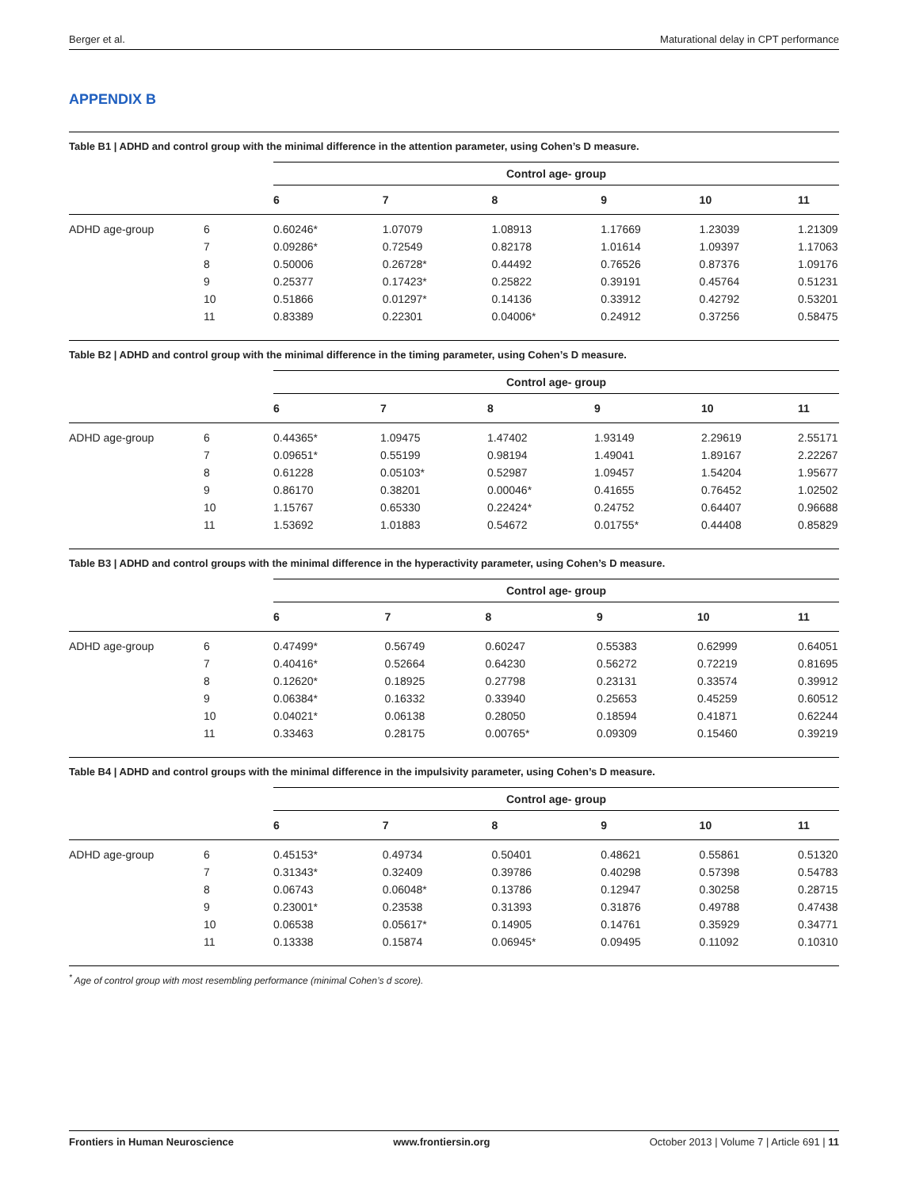Berger et al. Maturational delay in CPT performance
APPENDIX B
Table B1 | ADHD and control group with the minimal difference in the attention parameter, using Cohen’s D measure.
| | | Control age- group | | | | | |
| --- | --- | --- | --- | --- | --- | --- | --- |
| | | 6 | 7 | 8 | 9 | 10 | 11 |
| ADHD age-group | 6 | 0.60246* | 1.07079 | 1.08913 | 1.17669 | 1.23039 | 1.21309 |
| | 7 | 0.09286* | 0.72549 | 0.82178 | 1.01614 | 1.09397 | 1.17063 |
| | 8 | 0.50006 | 0.26728* | 0.44492 | 0.76526 | 0.87376 | 1.09176 |
| | 9 | 0.25377 | 0.17423* | 0.25822 | 0.39191 | 0.45764 | 0.51231 |
| | 10 | 0.51866 | 0.01297* | 0.14136 | 0.33912 | 0.42792 | 0.53201 |
| | 11 | 0.83389 | 0.22301 | 0.04006* | 0.24912 | 0.37256 | 0.58475 |
Table B2 | ADHD and control group with the minimal difference in the timing parameter, using Cohen’s D measure.
| | | Control age- group | | | | | |
| --- | --- | --- | --- | --- | --- | --- | --- |
| | | 6 | 7 | 8 | 9 | 10 | 11 |
| ADHD age-group | 6 | 0.44365* | 1.09475 | 1.47402 | 1.93149 | 2.29619 | 2.55171 |
| | 7 | 0.09651* | 0.55199 | 0.98194 | 1.49041 | 1.89167 | 2.22267 |
| | 8 | 0.61228 | 0.05103* | 0.52987 | 1.09457 | 1.54204 | 1.95677 |
| | 9 | 0.86170 | 0.38201 | 0.00046* | 0.41655 | 0.76452 | 1.02502 |
| | 10 | 1.15767 | 0.65330 | 0.22424* | 0.24752 | 0.64407 | 0.96688 |
| | 11 | 1.53692 | 1.01883 | 0.54672 | 0.01755* | 0.44408 | 0.85829 |
Table B3 | ADHD and control groups with the minimal difference in the hyperactivity parameter, using Cohen’s D measure.
| | | Control age- group | | | | | |
| --- | --- | --- | --- | --- | --- | --- | --- |
| | | 6 | 7 | 8 | 9 | 10 | 11 |
| ADHD age-group | 6 | 0.47499* | 0.56749 | 0.60247 | 0.55383 | 0.62999 | 0.64051 |
| | 7 | 0.40416* | 0.52664 | 0.64230 | 0.56272 | 0.72219 | 0.81695 |
| | 8 | 0.12620* | 0.18925 | 0.27798 | 0.23131 | 0.33574 | 0.39912 |
| | 9 | 0.06384* | 0.16332 | 0.33940 | 0.25653 | 0.45259 | 0.60512 |
| | 10 | 0.04021* | 0.06138 | 0.28050 | 0.18594 | 0.41871 | 0.62244 |
| | 11 | 0.33463 | 0.28175 | 0.00765* | 0.09309 | 0.15460 | 0.39219 |
Table B4 | ADHD and control groups with the minimal difference in the impulsivity parameter, using Cohen’s D measure.
| | | Control age- group | | | | | |
| --- | --- | --- | --- | --- | --- | --- | --- |
| | | 6 | 7 | 8 | 9 | 10 | 11 |
| ADHD age-group | 6 | 0.45153* | 0.49734 | 0.50401 | 0.48621 | 0.55861 | 0.51320 |
| | 7 | 0.31343* | 0.32409 | 0.39786 | 0.40298 | 0.57398 | 0.54783 |
| | 8 | 0.06743 | 0.06048* | 0.13786 | 0.12947 | 0.30258 | 0.28715 |
| | 9 | 0.23001* | 0.23538 | 0.31393 | 0.31876 | 0.49788 | 0.47438 |
| | 10 | 0.06538 | 0.05617* | 0.14905 | 0.14761 | 0.35929 | 0.34771 |
| | 11 | 0.13338 | 0.15874 | 0.06945* | 0.09495 | 0.11092 | 0.10310 |
<sup>*</sup> Age of control group with most resembling performance (minimal Cohen’s d score).
Frontiers in Human Neuroscience www.frontiersin.org October 2013 | Volume 7 | Article 691 | 11